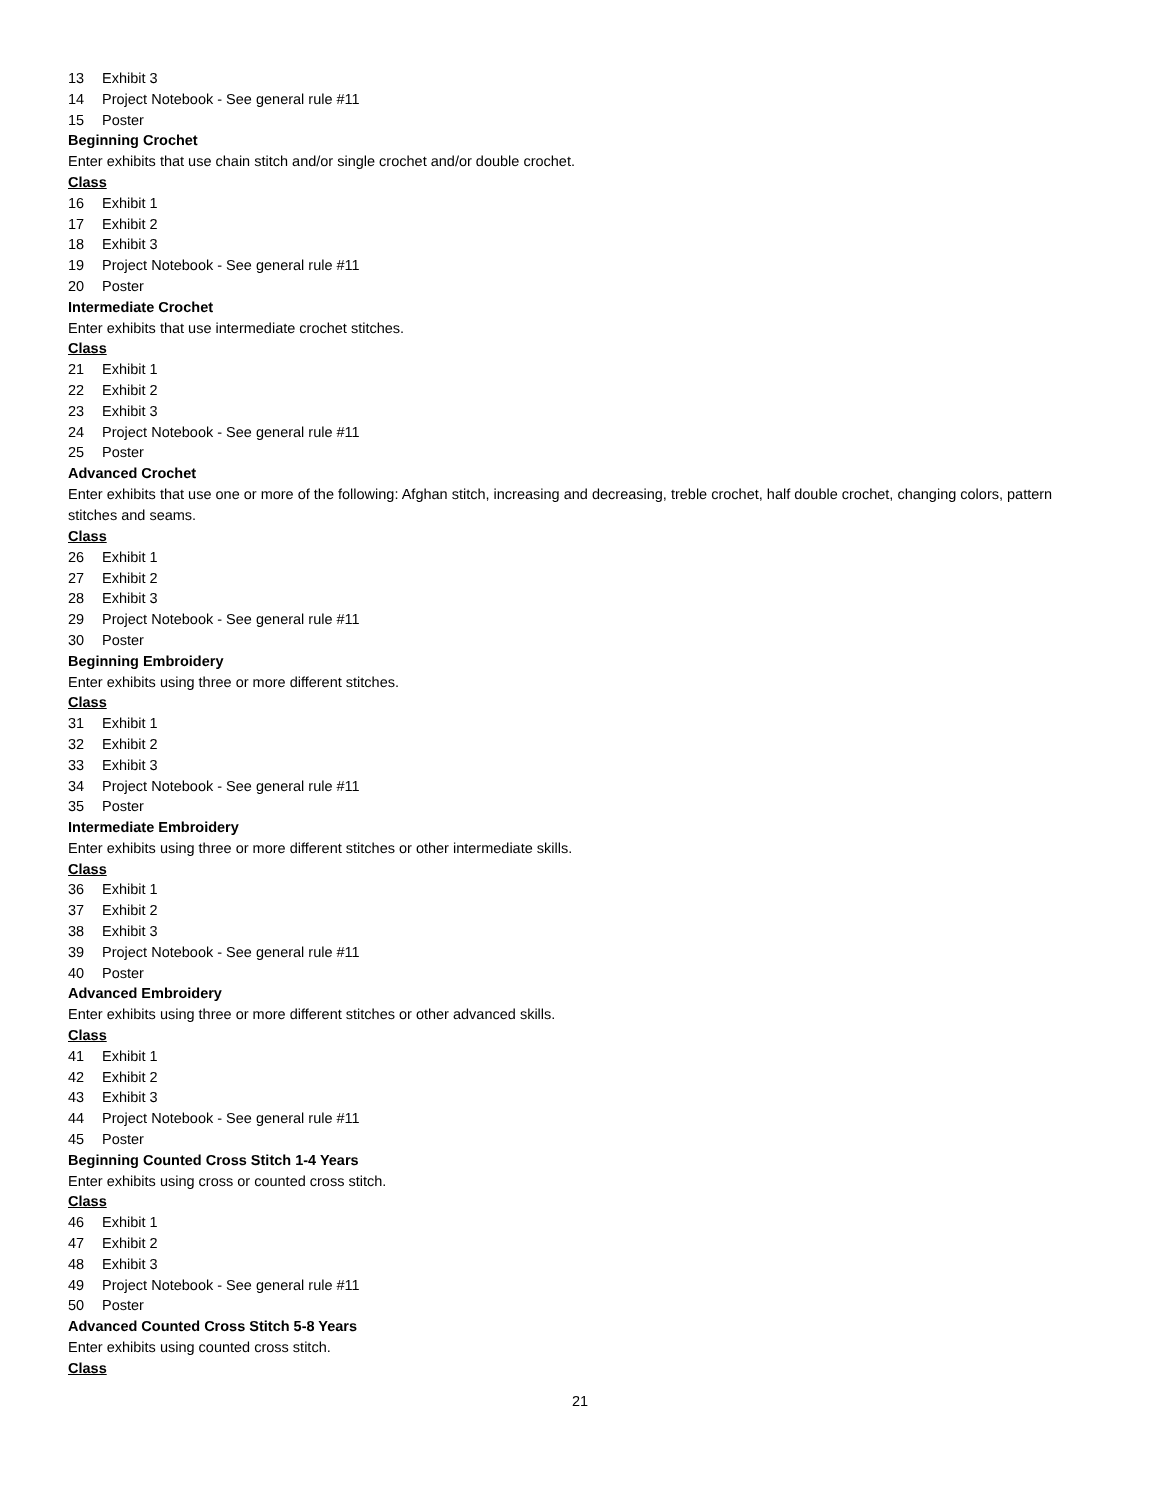13 Exhibit 3
14 Project Notebook - See general rule #11
15 Poster
Beginning Crochet
Enter exhibits that use chain stitch and/or single crochet and/or double crochet.
Class
16 Exhibit 1
17 Exhibit 2
18 Exhibit 3
19 Project Notebook - See general rule #11
20 Poster
Intermediate Crochet
Enter exhibits that use intermediate crochet stitches.
Class
21 Exhibit 1
22 Exhibit 2
23 Exhibit 3
24 Project Notebook - See general rule #11
25 Poster
Advanced Crochet
Enter exhibits that use one or more of the following: Afghan stitch, increasing and decreasing, treble crochet, half double crochet, changing colors, pattern stitches and seams.
Class
26 Exhibit 1
27 Exhibit 2
28 Exhibit 3
29 Project Notebook - See general rule #11
30 Poster
Beginning Embroidery
Enter exhibits using three or more different stitches.
Class
31 Exhibit 1
32 Exhibit 2
33 Exhibit 3
34 Project Notebook - See general rule #11
35 Poster
Intermediate Embroidery
Enter exhibits using three or more different stitches or other intermediate skills.
Class
36 Exhibit 1
37 Exhibit 2
38 Exhibit 3
39 Project Notebook - See general rule #11
40 Poster
Advanced Embroidery
Enter exhibits using three or more different stitches or other advanced skills.
Class
41 Exhibit 1
42 Exhibit 2
43 Exhibit 3
44 Project Notebook - See general rule #11
45 Poster
Beginning Counted Cross Stitch 1-4 Years
Enter exhibits using cross or counted cross stitch.
Class
46 Exhibit 1
47 Exhibit 2
48 Exhibit 3
49 Project Notebook - See general rule #11
50 Poster
Advanced Counted Cross Stitch 5-8 Years
Enter exhibits using counted cross stitch.
Class
21